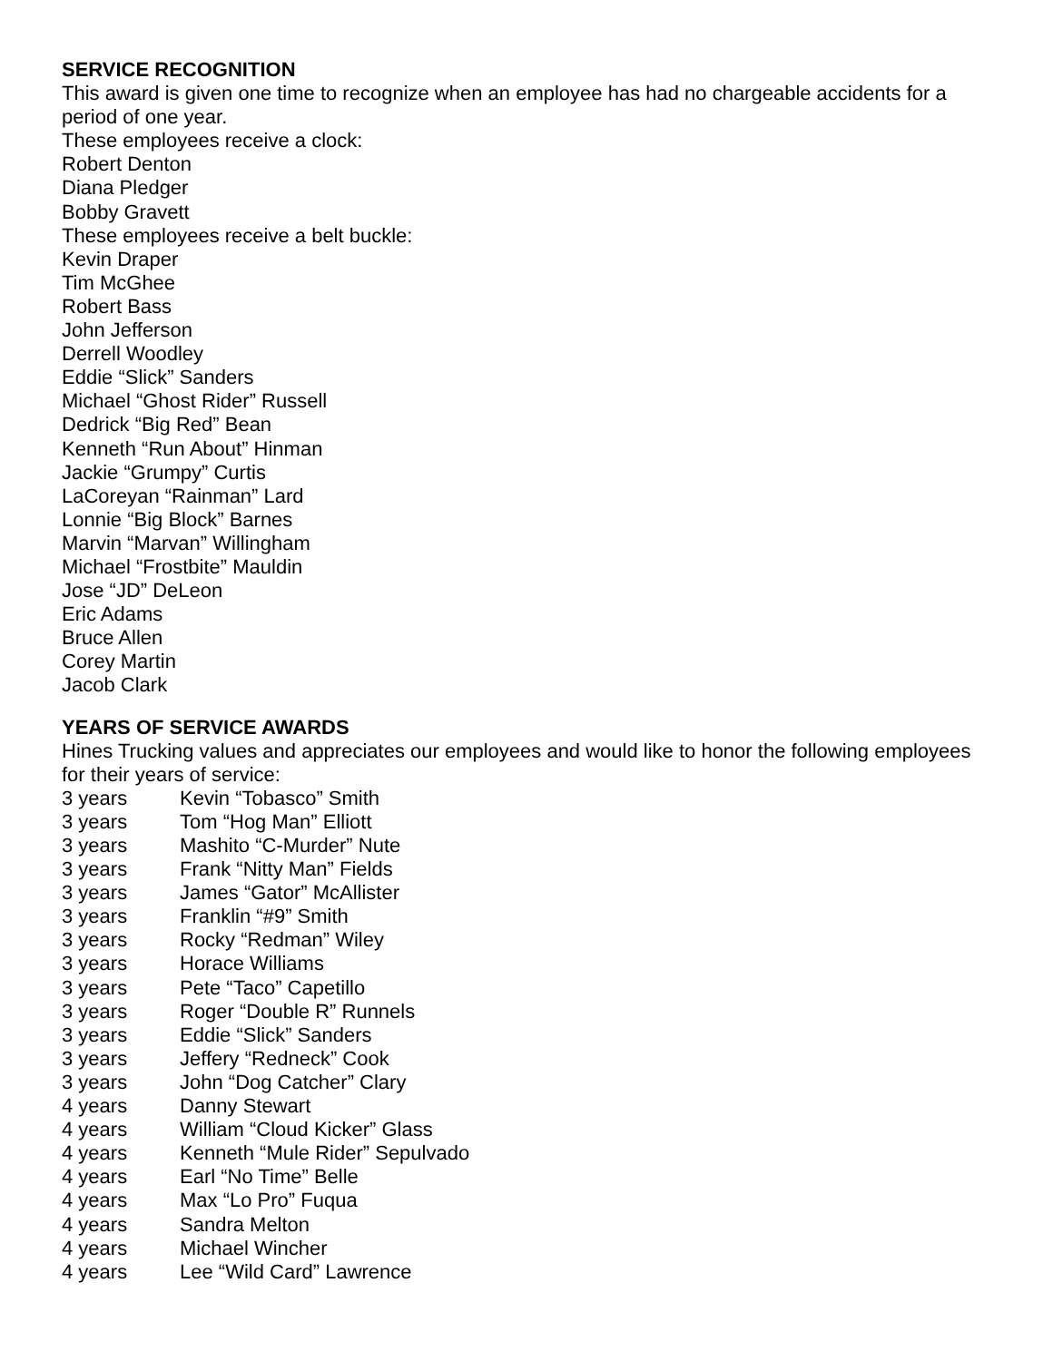SERVICE RECOGNITION
This award is given one time to recognize when an employee has had no chargeable accidents for a period of one year.
These employees receive a clock:
Robert Denton
Diana Pledger
Bobby Gravett
These employees receive a belt buckle:
Kevin Draper
Tim McGhee
Robert Bass
John Jefferson
Derrell Woodley
Eddie “Slick” Sanders
Michael “Ghost Rider” Russell
Dedrick “Big Red” Bean
Kenneth “Run About” Hinman
Jackie “Grumpy” Curtis
LaCoreyan “Rainman” Lard
Lonnie “Big Block” Barnes
Marvin “Marvan” Willingham
Michael “Frostbite” Mauldin
Jose “JD” DeLeon
Eric Adams
Bruce Allen
Corey Martin
Jacob Clark
YEARS OF SERVICE AWARDS
Hines Trucking values and appreciates our employees and would like to honor the following employees for their years of service:
| 3 years | Kevin “Tobasco” Smith |
| 3 years | Tom “Hog Man” Elliott |
| 3 years | Mashito “C-Murder” Nute |
| 3 years | Frank “Nitty Man” Fields |
| 3 years | James “Gator” McAllister |
| 3 years | Franklin “#9” Smith |
| 3 years | Rocky “Redman” Wiley |
| 3 years | Horace Williams |
| 3 years | Pete “Taco” Capetillo |
| 3 years | Roger “Double R” Runnels |
| 3 years | Eddie “Slick” Sanders |
| 3 years | Jeffery “Redneck” Cook |
| 3 years | John “Dog Catcher” Clary |
| 4 years | Danny Stewart |
| 4 years | William “Cloud Kicker” Glass |
| 4 years | Kenneth “Mule Rider” Sepulvado |
| 4 years | Earl “No Time” Belle |
| 4 years | Max “Lo Pro” Fuqua |
| 4 years | Sandra Melton |
| 4 years | Michael Wincher |
| 4 years | Lee “Wild Card” Lawrence |